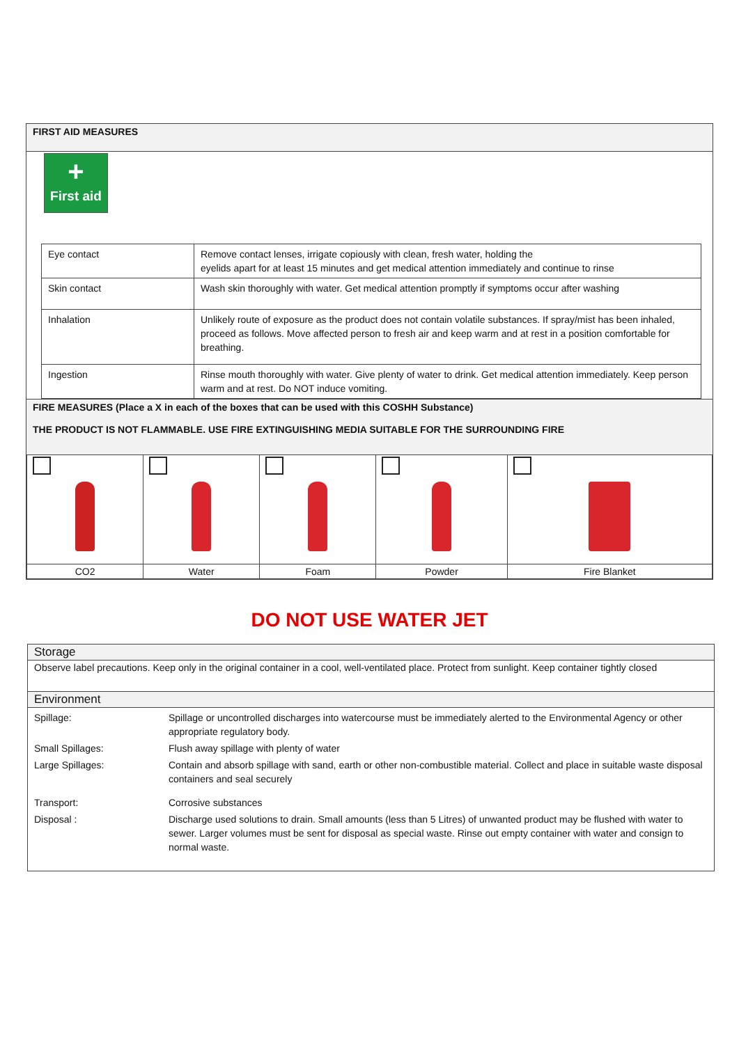FIRST AID MEASURES
+
First aid
| Eye contact | Remove contact lenses, irrigate copiously with clean, fresh water, holding the eyelids apart for at least 15 minutes and get medical attention immediately and continue to rinse |
| Skin contact | Wash skin thoroughly with water. Get medical attention promptly if symptoms occur after washing |
| Inhalation | Unlikely route of exposure as the product does not contain volatile substances. If spray/mist has been inhaled, proceed as follows. Move affected person to fresh air and keep warm and at rest in a position comfortable for breathing. |
| Ingestion | Rinse mouth thoroughly with water. Give plenty of water to drink. Get medical attention immediately. Keep person warm and at rest. Do NOT induce vomiting. |
FIRE MEASURES (Place a X in each of the boxes that can be used with this COSHH Substance)
THE PRODUCT IS NOT FLAMMABLE. USE FIRE EXTINGUISHING MEDIA SUITABLE FOR THE SURROUNDING FIRE
| CO2 | Water | Foam | Powder | Fire Blanket |
DO NOT USE WATER JET
Storage
Observe label precautions. Keep only in the original container in a cool, well-ventilated place. Protect from sunlight. Keep container tightly closed
Environment
| Spillage: | Spillage or uncontrolled discharges into watercourse must be immediately alerted to the Environmental Agency or other appropriate regulatory body. |
| Small Spillages: | Flush away spillage with plenty of water |
| Large Spillages: | Contain and absorb spillage with sand, earth or other non-combustible material. Collect and place in suitable waste disposal containers and seal securely |
| Transport: | Corrosive substances |
| Disposal : | Discharge used solutions to drain. Small amounts (less than 5 Litres) of unwanted product may be flushed with water to sewer. Larger volumes must be sent for disposal as special waste. Rinse out empty container with water and consign to normal waste. |